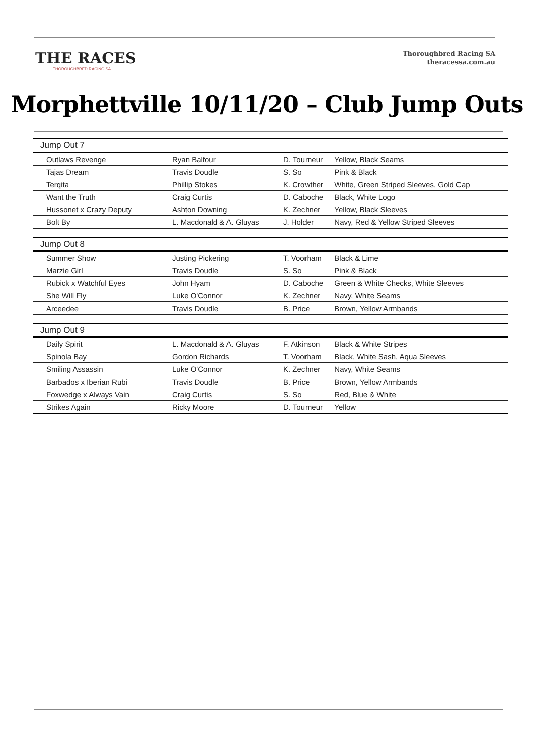THE RACES
THOROUGHBRED RACING SA
Thoroughbred Racing SA
theracessa.com.au
Morphettville 10/11/20 – Club Jump Outs
| Jump Out 7 | | | |
| --- | --- | --- | --- |
| Outlaws Revenge | Ryan Balfour | D. Tourneur | Yellow, Black Seams |
| Tajas Dream | Travis Doudle | S. So | Pink & Black |
| Terqita | Phillip Stokes | K. Crowther | White, Green Striped Sleeves, Gold Cap |
| Want the Truth | Craig Curtis | D. Caboche | Black, White Logo |
| Hussonet x Crazy Deputy | Ashton Downing | K. Zechner | Yellow, Black Sleeves |
| Bolt By | L. Macdonald & A. Gluyas | J. Holder | Navy, Red & Yellow Striped Sleeves |
| Jump Out 8 | | | |
| Summer Show | Justing Pickering | T. Voorham | Black & Lime |
| Marzie Girl | Travis Doudle | S. So | Pink & Black |
| Rubick x Watchful Eyes | John Hyam | D. Caboche | Green & White Checks, White Sleeves |
| She Will Fly | Luke O'Connor | K. Zechner | Navy, White Seams |
| Arceedee | Travis Doudle | B. Price | Brown, Yellow Armbands |
| Jump Out 9 | | | |
| Daily Spirit | L. Macdonald & A. Gluyas | F. Atkinson | Black & White Stripes |
| Spinola Bay | Gordon Richards | T. Voorham | Black, White Sash, Aqua Sleeves |
| Smiling Assassin | Luke O'Connor | K. Zechner | Navy, White Seams |
| Barbados x Iberian Rubi | Travis Doudle | B. Price | Brown, Yellow Armbands |
| Foxwedge x Always Vain | Craig Curtis | S. So | Red, Blue & White |
| Strikes Again | Ricky Moore | D. Tourneur | Yellow |